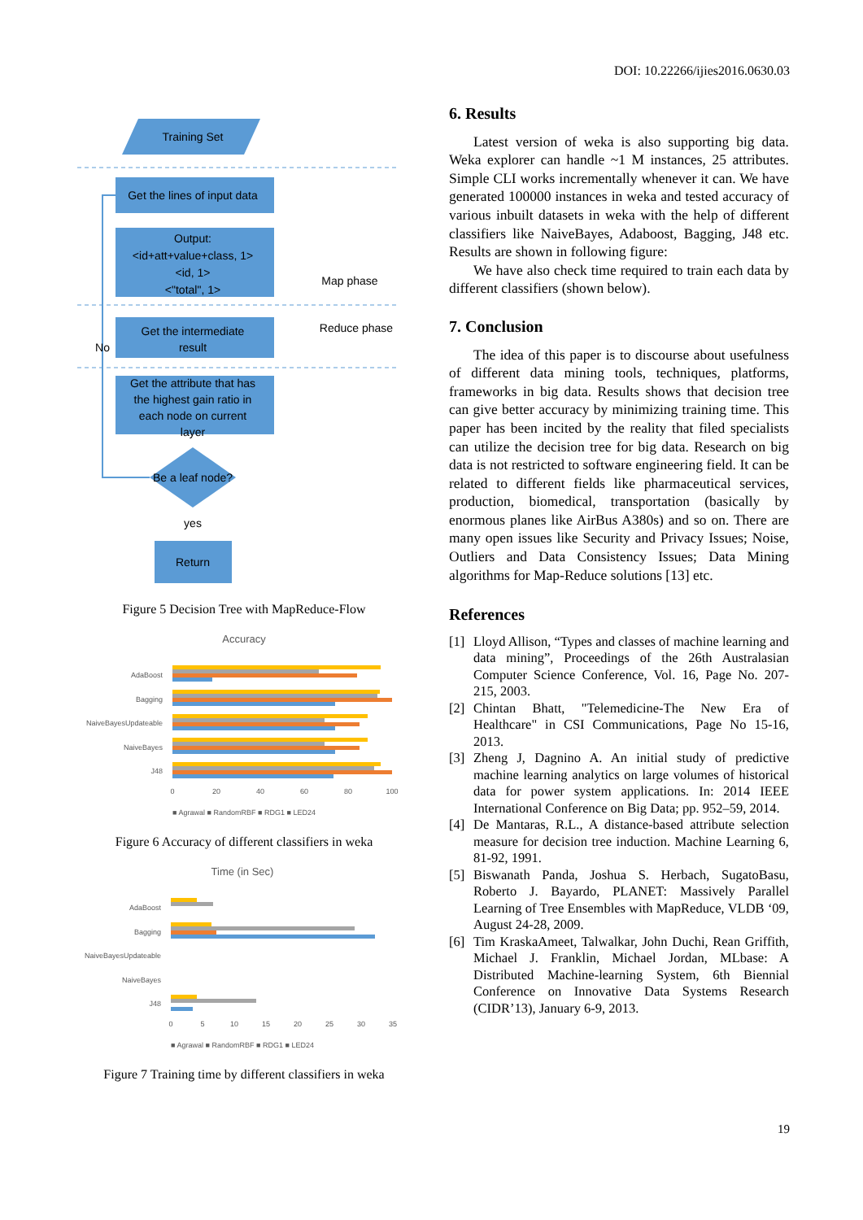DOI: 10.22266/ijies2016.0630.03
Training Set
Get the lines of input data
Output:
<id+att+value+class, 1>
<id, 1>
<"total", 1>
Get the intermediate
result
Get the attribute that has
the highest gain ratio in
each node on current
layer
Be a leaf node?
yes
Return
Map phase
Reduce phase
No
Figure 5 Decision Tree with MapReduce-Flow
Accuracy
AdaBoost
Bagging
NaiveBayesUpdateable
NaiveBayes
J48
0
20
40
60
80
100
■ Agrawal ■ RandomRBF ■ RDG1 ■ LED24
Figure 6 Accuracy of different classifiers in weka
Time (in Sec)
AdaBoost
Bagging
NaiveBayesUpdateable
NaiveBayes
J48
0
5
10
15
20
25
30
35
■ Agrawal ■ RandomRBF ■ RDG1 ■ LED24
Figure 7 Training time by different classifiers in weka
6. Results
Latest version of weka is also supporting big data. Weka explorer can handle ~1 M instances, 25 attributes. Simple CLI works incrementally whenever it can. We have generated 100000 instances in weka and tested accuracy of various inbuilt datasets in weka with the help of different classifiers like NaiveBayes, Adaboost, Bagging, J48 etc. Results are shown in following figure:
We have also check time required to train each data by different classifiers (shown below).
7. Conclusion
The idea of this paper is to discourse about usefulness of different data mining tools, techniques, platforms, frameworks in big data. Results shows that decision tree can give better accuracy by minimizing training time. This paper has been incited by the reality that filed specialists can utilize the decision tree for big data. Research on big data is not restricted to software engineering field. It can be related to different fields like pharmaceutical services, production, biomedical, transportation (basically by enormous planes like AirBus A380s) and so on. There are many open issues like Security and Privacy Issues; Noise, Outliers and Data Consistency Issues; Data Mining algorithms for Map-Reduce solutions [13] etc.
References
[1] Lloyd Allison, “Types and classes of machine learning and data mining”, Proceedings of the 26th Australasian Computer Science Conference, Vol. 16, Page No. 207-215, 2003.
[2] Chintan Bhatt, "Telemedicine-The New Era of Healthcare" in CSI Communications, Page No 15-16, 2013.
[3] Zheng J, Dagnino A. An initial study of predictive machine learning analytics on large volumes of historical data for power system applications. In: 2014 IEEE International Conference on Big Data; pp. 952–59, 2014.
[4] De Mantaras, R.L., A distance-based attribute selection measure for decision tree induction. Machine Learning 6, 81-92, 1991.
[5] Biswanath Panda, Joshua S. Herbach, SugatoBasu, Roberto J. Bayardo, PLANET: Massively Parallel Learning of Tree Ensembles with MapReduce, VLDB ‘09, August 24-28, 2009.
[6] Tim KraskaAmeet, Talwalkar, John Duchi, Rean Griffith, Michael J. Franklin, Michael Jordan, MLbase: A Distributed Machine-learning System, 6th Biennial Conference on Innovative Data Systems Research (CIDR’13), January 6-9, 2013.
19